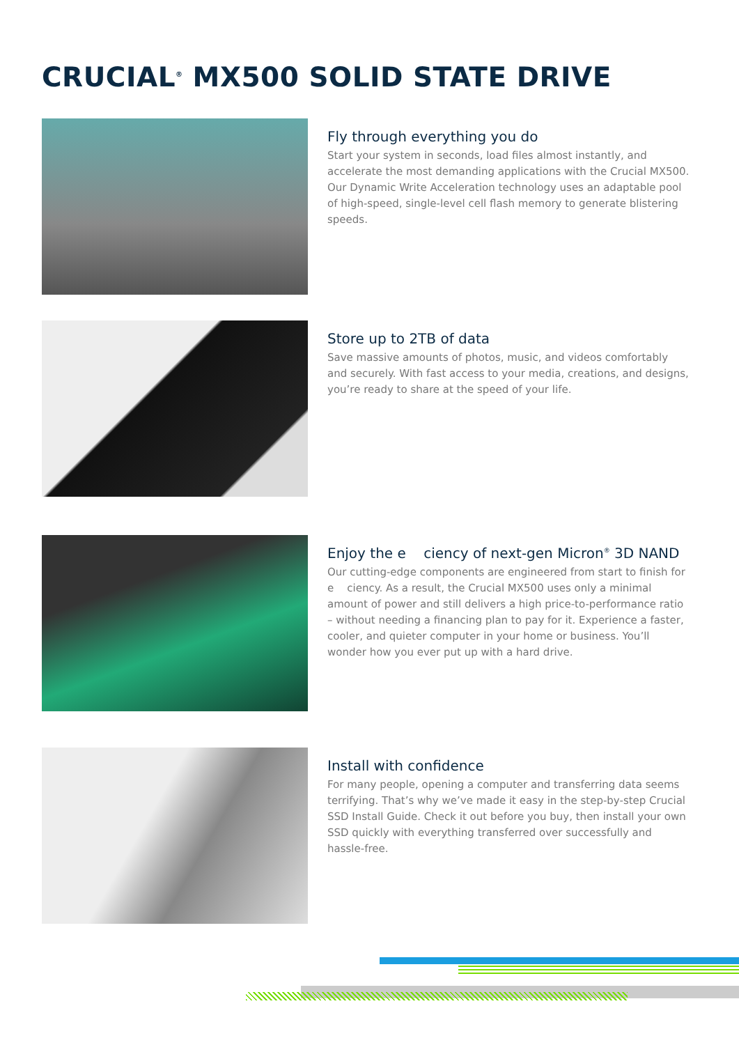CRUCIAL<sup>®</sup> MX500 SOLID STATE DRIVE
Fly through everything you do
Start your system in seconds, load files almost instantly, and accelerate the most demanding applications with the Crucial MX500. Our Dynamic Write Acceleration technology uses an adaptable pool of high-speed, single-level cell flash memory to generate blistering speeds.
Store up to 2TB of data
Save massive amounts of photos, music, and videos comfortably and securely. With fast access to your media, creations, and designs, you’re ready to share at the speed of your life.
Enjoy the e ciency of next-gen Micron<sup>®</sup> 3D NAND
Our cutting-edge components are engineered from start to finish for e ciency. As a result, the Crucial MX500 uses only a minimal amount of power and still delivers a high price-to-performance ratio – without needing a financing plan to pay for it. Experience a faster, cooler, and quieter computer in your home or business. You’ll wonder how you ever put up with a hard drive.
Install with confidence
For many people, opening a computer and transferring data seems terrifying. That’s why we’ve made it easy in the step-by-step Crucial SSD Install Guide. Check it out before you buy, then install your own SSD quickly with everything transferred over successfully and hassle-free.